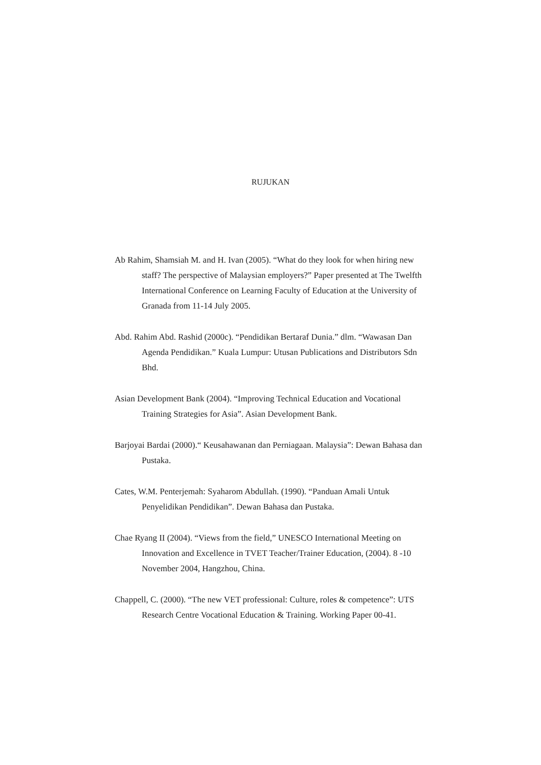RUJUKAN
Ab Rahim, Shamsiah M. and H. Ivan (2005). “What do they look for when hiring new staff? The perspective of Malaysian employers?” Paper presented at The Twelfth International Conference on Learning Faculty of Education at the University of Granada from 11-14 July 2005.
Abd. Rahim Abd. Rashid (2000c). “Pendidikan Bertaraf Dunia.” dlm. “Wawasan Dan Agenda Pendidikan.” Kuala Lumpur: Utusan Publications and Distributors Sdn Bhd.
Asian Development Bank (2004). “Improving Technical Education and Vocational Training Strategies for Asia”. Asian Development Bank.
Barjoyai Bardai (2000).“ Keusahawanan dan Perniagaan. Malaysia”: Dewan Bahasa dan Pustaka.
Cates, W.M. Penterjemah: Syaharom Abdullah. (1990). “Panduan Amali Untuk Penyelidikan Pendidikan”. Dewan Bahasa dan Pustaka.
Chae Ryang II (2004). “Views from the field,” UNESCO International Meeting on Innovation and Excellence in TVET Teacher/Trainer Education, (2004). 8 -10 November 2004, Hangzhou, China.
Chappell, C. (2000). “The new VET professional: Culture, roles & competence”: UTS Research Centre Vocational Education & Training. Working Paper 00-41.